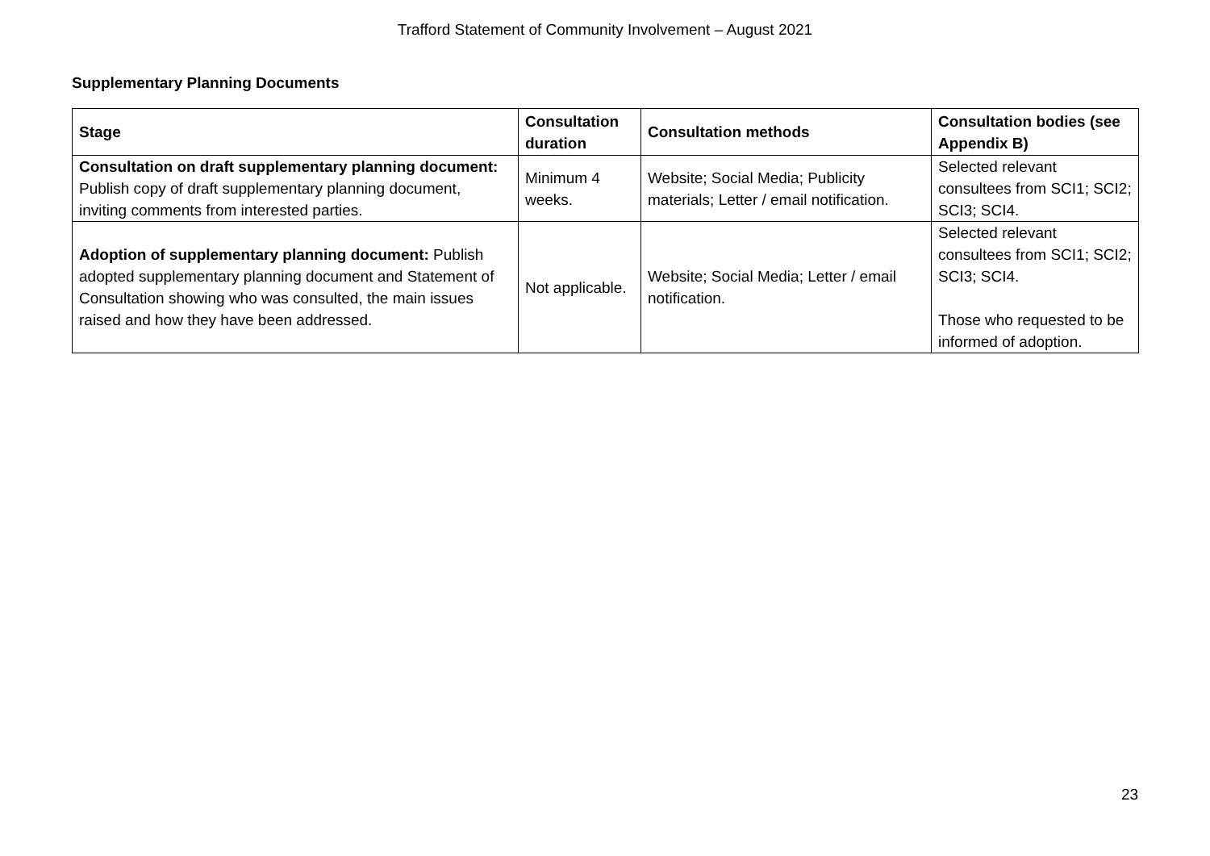Trafford Statement of Community Involvement – August 2021
Supplementary Planning Documents
| Stage | Consultation duration | Consultation methods | Consultation bodies (see Appendix B) |
| --- | --- | --- | --- |
| Consultation on draft supplementary planning document: Publish copy of draft supplementary planning document, inviting comments from interested parties. | Minimum 4 weeks. | Website; Social Media; Publicity materials; Letter / email notification. | Selected relevant consultees from SCI1; SCI2; SCI3; SCI4. |
| Adoption of supplementary planning document: Publish adopted supplementary planning document and Statement of Consultation showing who was consulted, the main issues raised and how they have been addressed. | Not applicable. | Website; Social Media; Letter / email notification. | Selected relevant consultees from SCI1; SCI2; SCI3; SCI4. Those who requested to be informed of adoption. |
23